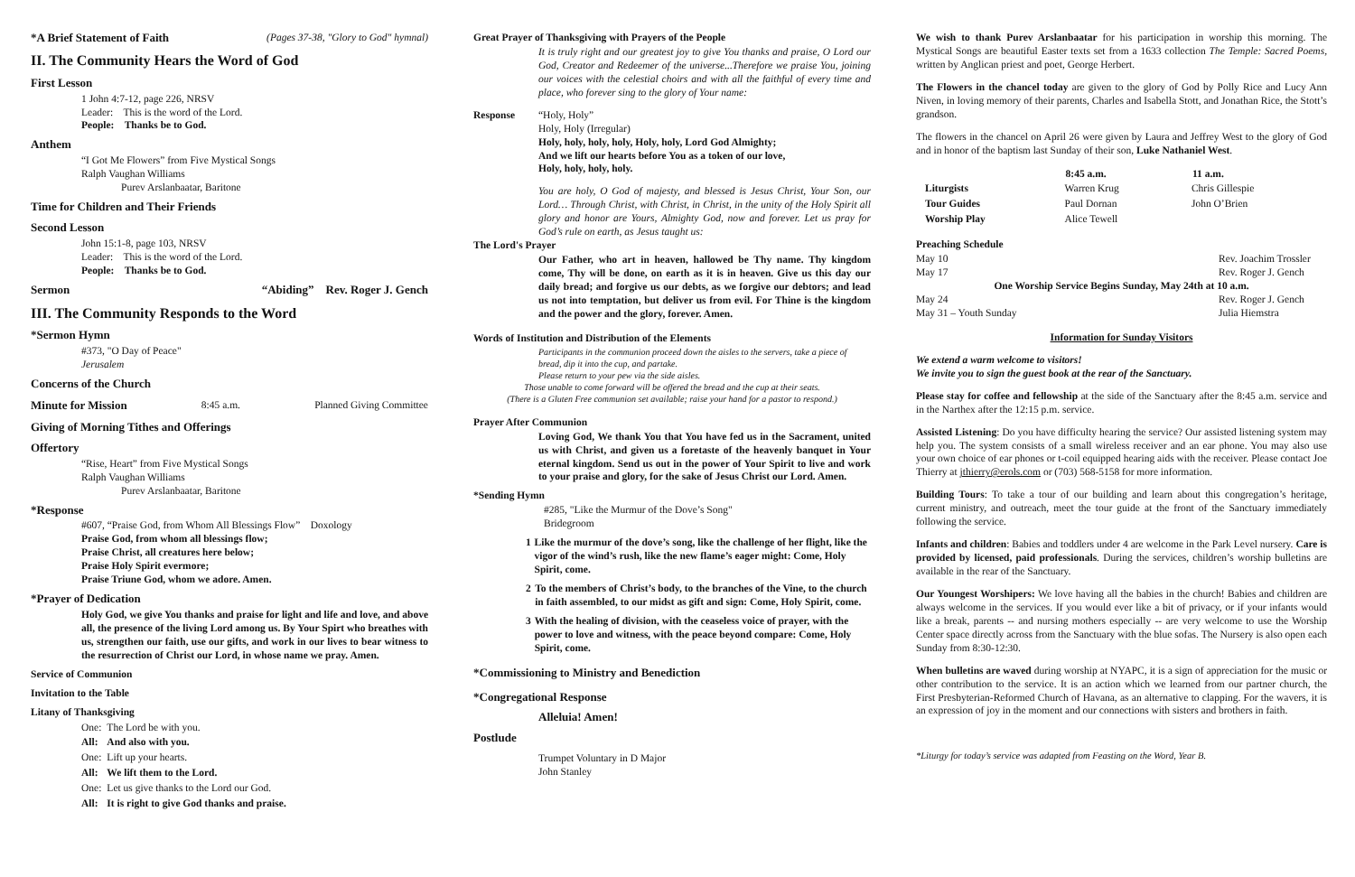*A Brief Statement of Faith (Pages 37-38, "Glory to God" hymnal)
II. The Community Hears the Word of God
First Lesson
1 John 4:7-12, page 226, NRSV
Leader: This is the word of the Lord.
People: Thanks be to God.
Anthem
“I Got Me Flowers” from Five Mystical Songs
Ralph Vaughan Williams
Purev Arslanbaatar, Baritone
Time for Children and Their Friends
Second Lesson
John 15:1-8, page 103, NRSV
Leader: This is the word of the Lord.
People: Thanks be to God.
Sermon “Abiding” Rev. Roger J. Gench
III. The Community Responds to the Word
*Sermon Hymn
#373, "O Day of Peace"
Jerusalem
Concerns of the Church
Minute for Mission 8:45 a.m. Planned Giving Committee
Giving of Morning Tithes and Offerings
Offertory
“Rise, Heart” from Five Mystical Songs
Ralph Vaughan Williams
Purev Arslanbaatar, Baritone
*Response
#607, “Praise God, from Whom All Blessings Flow” Doxology
Praise God, from whom all blessings flow;
Praise Christ, all creatures here below;
Praise Holy Spirit evermore;
Praise Triune God, whom we adore. Amen.
*Prayer of Dedication
Holy God, we give You thanks and praise for light and life and love, and above all, the presence of the living Lord among us. By Your Spirt who breathes with us, strengthen our faith, use our gifts, and work in our lives to bear witness to the resurrection of Christ our Lord, in whose name we pray. Amen.
Service of Communion
Invitation to the Table
Litany of Thanksgiving
| One: | The Lord be with you. |
| All: | And also with you. |
| One: | Lift up your hearts. |
| All: | We lift them to the Lord. |
| One: | Let us give thanks to the Lord our God. |
| All: | It is right to give God thanks and praise. |
Great Prayer of Thanksgiving with Prayers of the People
It is truly right and our greatest joy to give You thanks and praise, O Lord our God, Creator and Redeemer of the universe...Therefore we praise You, joining our voices with the celestial choirs and with all the faithful of every time and place, who forever sing to the glory of Your name:
Response “Holy, Holy”
Holy, Holy (Irregular)
Holy, holy, holy, holy, Holy, holy, Lord God Almighty;
And we lift our hearts before You as a token of our love,
Holy, holy, holy, holy.
You are holy, O God of majesty, and blessed is Jesus Christ, Your Son, our Lord… Through Christ, with Christ, in Christ, in the unity of the Holy Spirit all glory and honor are Yours, Almighty God, now and forever. Let us pray for God’s rule on earth, as Jesus taught us:
The Lord's Prayer
Our Father, who art in heaven, hallowed be Thy name. Thy kingdom come, Thy will be done, on earth as it is in heaven. Give us this day our daily bread; and forgive us our debts, as we forgive our debtors; and lead us not into temptation, but deliver us from evil. For Thine is the kingdom and the power and the glory, forever. Amen.
Words of Institution and Distribution of the Elements
Participants in the communion proceed down the aisles to the servers, take a piece of bread, dip it into the cup, and partake.
Please return to your pew via the side aisles.
Those unable to come forward will be offered the bread and the cup at their seats.
(There is a Gluten Free communion set available; raise your hand for a pastor to respond.)
Prayer After Communion
Loving God, We thank You that You have fed us in the Sacrament, united us with Christ, and given us a foretaste of the heavenly banquet in Your eternal kingdom. Send us out in the power of Your Spirit to live and work to your praise and glory, for the sake of Jesus Christ our Lord. Amen.
*Sending Hymn
#285, "Like the Murmur of the Dove’s Song"
Bridegroom
1 Like the murmur of the dove’s song, like the challenge of her flight, like the vigor of the wind’s rush, like the new flame’s eager might: Come, Holy Spirit, come.
2 To the members of Christ’s body, to the branches of the Vine, to the church in faith assembled, to our midst as gift and sign: Come, Holy Spirit, come.
3 With the healing of division, with the ceaseless voice of prayer, with the power to love and witness, with the peace beyond compare: Come, Holy Spirit, come.
*Commissioning to Ministry and Benediction
*Congregational Response
Alleluia! Amen!
Postlude
Trumpet Voluntary in D Major
John Stanley
We wish to thank Purev Arslanbaatar for his participation in worship this morning. The Mystical Songs are beautiful Easter texts set from a 1633 collection The Temple: Sacred Poems, written by Anglican priest and poet, George Herbert.
The Flowers in the chancel today are given to the glory of God by Polly Rice and Lucy Ann Niven, in loving memory of their parents, Charles and Isabella Stott, and Jonathan Rice, the Stott’s grandson.
The flowers in the chancel on April 26 were given by Laura and Jeffrey West to the glory of God and in honor of the baptism last Sunday of their son, Luke Nathaniel West.
| | 8:45 a.m. | 11 a.m. |
| --- | --- | --- |
| Liturgists | Warren Krug | Chris Gillespie |
| Tour Guides | Paul Dornan | John O’Brien |
| Worship Play | Alice Tewell | |
Preaching Schedule
May 10 Rev. Joachim Trossler
May 17 Rev. Roger J. Gench
One Worship Service Begins Sunday, May 24th at 10 a.m.
May 24 Rev. Roger J. Gench
May 31 – Youth Sunday Julia Hiemstra
Information for Sunday Visitors
We extend a warm welcome to visitors!
We invite you to sign the guest book at the rear of the Sanctuary.
Please stay for coffee and fellowship at the side of the Sanctuary after the 8:45 a.m. service and in the Narthex after the 12:15 p.m. service.
Assisted Listening: Do you have difficulty hearing the service? Our assisted listening system may help you. The system consists of a small wireless receiver and an ear phone. You may also use your own choice of ear phones or t-coil equipped hearing aids with the receiver. Please contact Joe Thierry at jthierry@erols.com or (703) 568-5158 for more information.
Building Tours: To take a tour of our building and learn about this congregation’s heritage, current ministry, and outreach, meet the tour guide at the front of the Sanctuary immediately following the service.
Infants and children: Babies and toddlers under 4 are welcome in the Park Level nursery. Care is provided by licensed, paid professionals. During the services, children’s worship bulletins are available in the rear of the Sanctuary.
Our Youngest Worshipers: We love having all the babies in the church! Babies and children are always welcome in the services. If you would ever like a bit of privacy, or if your infants would like a break, parents -- and nursing mothers especially -- are very welcome to use the Worship Center space directly across from the Sanctuary with the blue sofas. The Nursery is also open each Sunday from 8:30-12:30.
When bulletins are waved during worship at NYAPC, it is a sign of appreciation for the music or other contribution to the service. It is an action which we learned from our partner church, the First Presbyterian-Reformed Church of Havana, as an alternative to clapping. For the wavers, it is an expression of joy in the moment and our connections with sisters and brothers in faith.
*Liturgy for today’s service was adapted from Feasting on the Word, Year B.